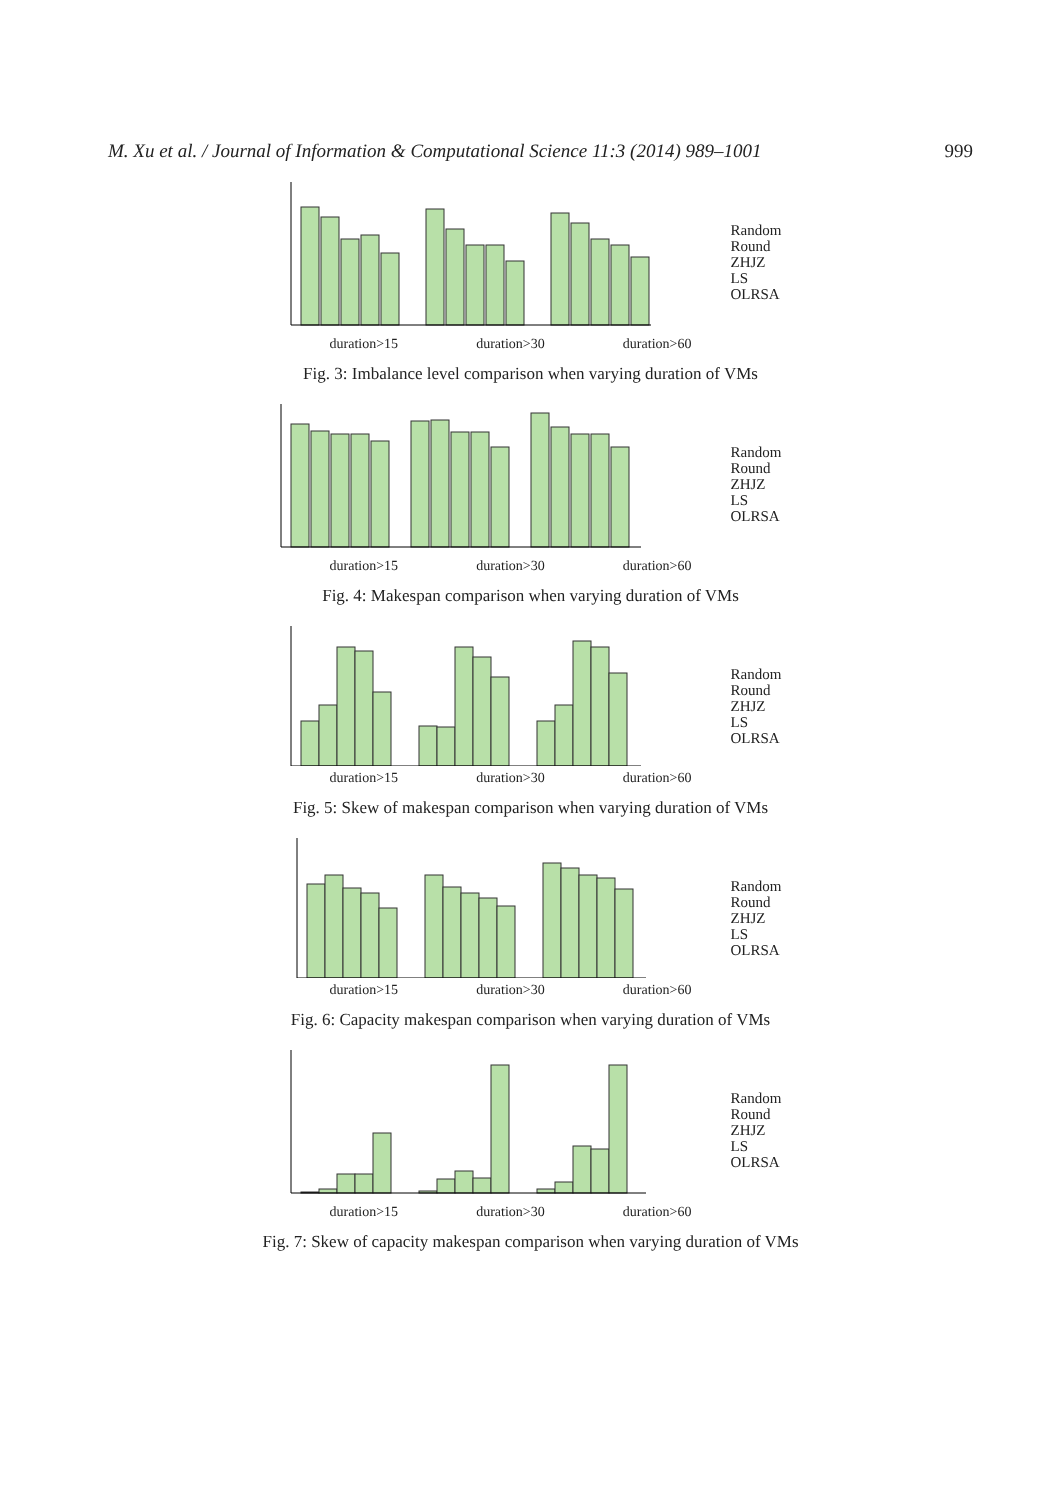M. Xu et al. / Journal of Information & Computational Science 11:3 (2014) 989–1001 999
duration>15 duration>30 duration>60
Random
Round
ZHJZ
LS
OLRSA
Fig. 3: Imbalance level comparison when varying duration of VMs
duration>15 duration>30 duration>60
Random
Round
ZHJZ
LS
OLRSA
Fig. 4: Makespan comparison when varying duration of VMs
duration>15 duration>30 duration>60
Random
Round
ZHJZ
LS
OLRSA
Fig. 5: Skew of makespan comparison when varying duration of VMs
duration>15 duration>30 duration>60
Random
Round
ZHJZ
LS
OLRSA
Fig. 6: Capacity makespan comparison when varying duration of VMs
duration>15 duration>30 duration>60
Random
Round
ZHJZ
LS
OLRSA
Fig. 7: Skew of capacity makespan comparison when varying duration of VMs